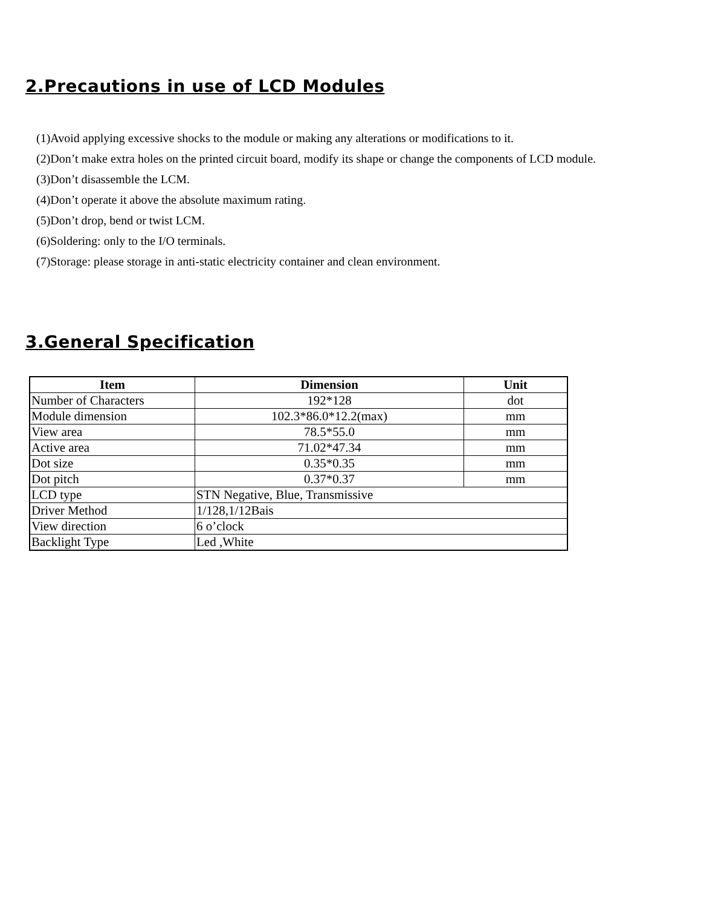2.Precautions in use of LCD Modules
(1)Avoid applying excessive shocks to the module or making any alterations or modifications to it.
(2)Don’t make extra holes on the printed circuit board, modify its shape or change the components of LCD module.
(3)Don’t disassemble the LCM.
(4)Don’t operate it above the absolute maximum rating.
(5)Don’t drop, bend or twist LCM.
(6)Soldering: only to the I/O terminals.
(7)Storage: please storage in anti-static electricity container and clean environment.
3.General Specification
| Item | Dimension | Unit |
| --- | --- | --- |
| Number of Characters | 192*128 | dot |
| Module dimension | 102.3*86.0*12.2(max) | mm |
| View area | 78.5*55.0 | mm |
| Active area | 71.02*47.34 | mm |
| Dot size | 0.35*0.35 | mm |
| Dot pitch | 0.37*0.37 | mm |
| LCD type | STN Negative, Blue, Transmissive | |
| Driver Method | 1/128,1/12Bais | |
| View direction | 6 o’clock | |
| Backlight Type | Led ,White | |